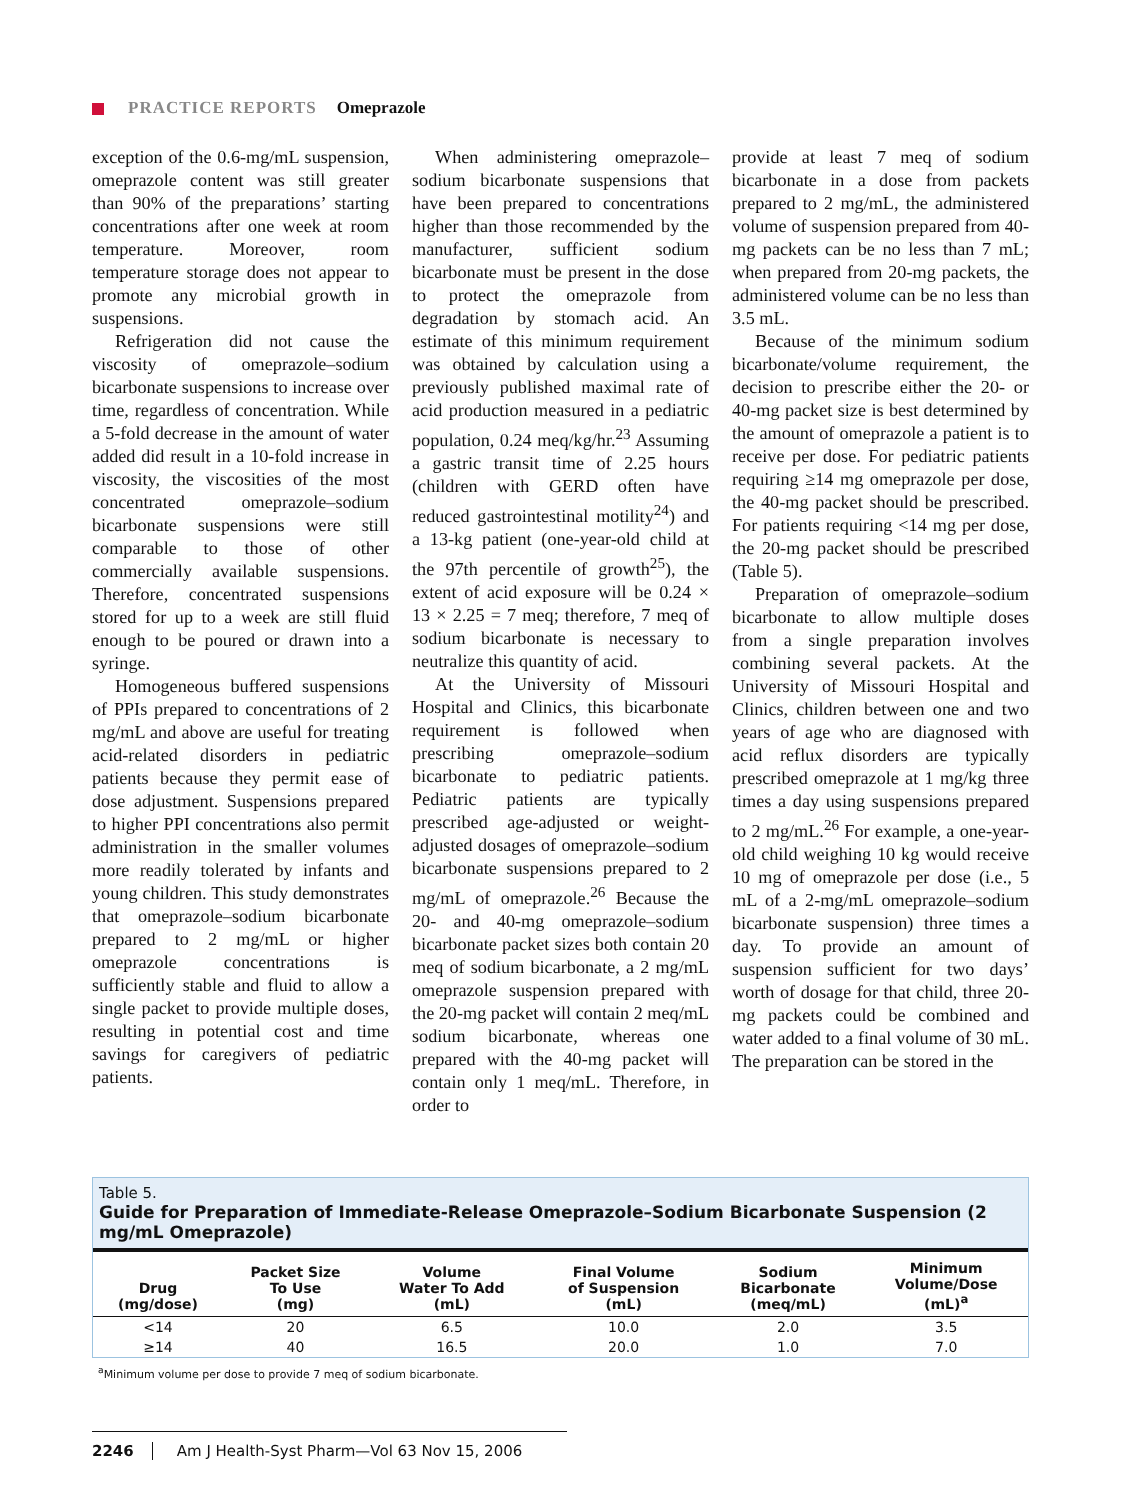PRACTICE REPORTS Omeprazole
exception of the 0.6-mg/mL suspension, omeprazole content was still greater than 90% of the preparations’ starting concentrations after one week at room temperature. Moreover, room temperature storage does not appear to promote any microbial growth in suspensions.
Refrigeration did not cause the viscosity of omeprazole–sodium bicarbonate suspensions to increase over time, regardless of concentration. While a 5-fold decrease in the amount of water added did result in a 10-fold increase in viscosity, the viscosities of the most concentrated omeprazole–sodium bicarbonate suspensions were still comparable to those of other commercially available suspensions. Therefore, concentrated suspensions stored for up to a week are still fluid enough to be poured or drawn into a syringe.
Homogeneous buffered suspensions of PPIs prepared to concentrations of 2 mg/mL and above are useful for treating acid-related disorders in pediatric patients because they permit ease of dose adjustment. Suspensions prepared to higher PPI concentrations also permit administration in the smaller volumes more readily tolerated by infants and young children. This study demonstrates that omeprazole–sodium bicarbonate prepared to 2 mg/mL or higher omeprazole concentrations is sufficiently stable and fluid to allow a single packet to provide multiple doses, resulting in potential cost and time savings for caregivers of pediatric patients.
When administering omeprazole–sodium bicarbonate suspensions that have been prepared to concentrations higher than those recommended by the manufacturer, sufficient sodium bicarbonate must be present in the dose to protect the omeprazole from degradation by stomach acid. An estimate of this minimum requirement was obtained by calculation using a previously published maximal rate of acid production measured in a pediatric population, 0.24 meq/kg/hr.<sup>23</sup> Assuming a gastric transit time of 2.25 hours (children with GERD often have reduced gastrointestinal motility<sup>24</sup>) and a 13-kg patient (one-year-old child at the 97th percentile of growth<sup>25</sup>), the extent of acid exposure will be 0.24 × 13 × 2.25 = 7 meq; therefore, 7 meq of sodium bicarbonate is necessary to neutralize this quantity of acid.
At the University of Missouri Hospital and Clinics, this bicarbonate requirement is followed when prescribing omeprazole–sodium bicarbonate to pediatric patients. Pediatric patients are typically prescribed age-adjusted or weight-adjusted dosages of omeprazole–sodium bicarbonate suspensions prepared to 2 mg/mL of omeprazole.<sup>26</sup> Because the 20- and 40-mg omeprazole–sodium bicarbonate packet sizes both contain 20 meq of sodium bicarbonate, a 2 mg/mL omeprazole suspension prepared with the 20-mg packet will contain 2 meq/mL sodium bicarbonate, whereas one prepared with the 40-mg packet will contain only 1 meq/mL. Therefore, in order to
provide at least 7 meq of sodium bicarbonate in a dose from packets prepared to 2 mg/mL, the administered volume of suspension prepared from 40-mg packets can be no less than 7 mL; when prepared from 20-mg packets, the administered volume can be no less than 3.5 mL.
Because of the minimum sodium bicarbonate/volume requirement, the decision to prescribe either the 20- or 40-mg packet size is best determined by the amount of omeprazole a patient is to receive per dose. For pediatric patients requiring ≥14 mg omeprazole per dose, the 40-mg packet should be prescribed. For patients requiring <14 mg per dose, the 20-mg packet should be prescribed (Table 5).
Preparation of omeprazole–sodium bicarbonate to allow multiple doses from a single preparation involves combining several packets. At the University of Missouri Hospital and Clinics, children between one and two years of age who are diagnosed with acid reflux disorders are typically prescribed omeprazole at 1 mg/kg three times a day using suspensions prepared to 2 mg/mL.<sup>26</sup> For example, a one-year-old child weighing 10 kg would receive 10 mg of omeprazole per dose (i.e., 5 mL of a 2-mg/mL omeprazole–sodium bicarbonate suspension) three times a day. To provide an amount of suspension sufficient for two days’ worth of dosage for that child, three 20-mg packets could be combined and water added to a final volume of 30 mL. The preparation can be stored in the
Table 5.
Guide for Preparation of Immediate-Release Omeprazole–Sodium Bicarbonate Suspension (2 mg/mL Omeprazole)
| Drug (mg/dose) | Packet Size To Use (mg) | Volume Water To Add (mL) | Final Volume of Suspension (mL) | Sodium Bicarbonate (meq/mL) | Minimum Volume/Dose (mL)<sup>a</sup> |
| --- | --- | --- | --- | --- | --- |
| <14 | 20 | 6.5 | 10.0 | 2.0 | 3.5 |
| ≥14 | 40 | 16.5 | 20.0 | 1.0 | 7.0 |
<sup>a</sup> Minimum volume per dose to provide 7 meq of sodium bicarbonate.
2246 Am J Health-Syst Pharm—Vol 63 Nov 15, 2006